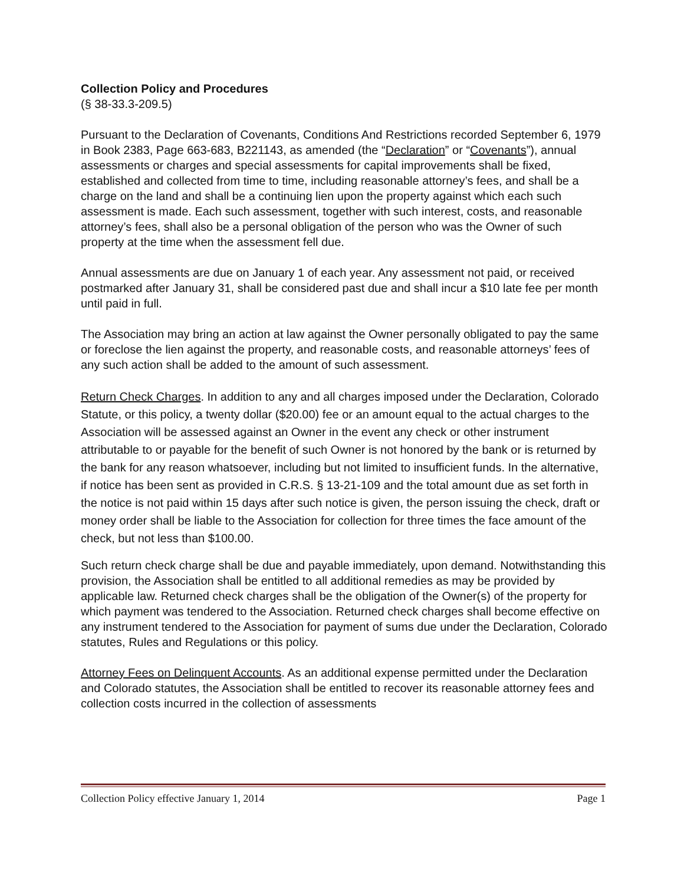Collection Policy and Procedures
(§ 38-33.3-209.5)
Pursuant to the Declaration of Covenants, Conditions And Restrictions recorded September 6, 1979 in Book 2383, Page 663-683, B221143, as amended (the “Declaration” or “Covenants”), annual assessments or charges and special assessments for capital improvements shall be fixed, established and collected from time to time, including reasonable attorney’s fees, and shall be a charge on the land and shall be a continuing lien upon the property against which each such assessment is made. Each such assessment, together with such interest, costs, and reasonable attorney’s fees, shall also be a personal obligation of the person who was the Owner of such property at the time when the assessment fell due.
Annual assessments are due on January 1 of each year. Any assessment not paid, or received postmarked after January 31, shall be considered past due and shall incur a $10 late fee per month until paid in full.
The Association may bring an action at law against the Owner personally obligated to pay the same or foreclose the lien against the property, and reasonable costs, and reasonable attorneys’ fees of any such action shall be added to the amount of such assessment.
Return Check Charges. In addition to any and all charges imposed under the Declaration, Colorado Statute, or this policy, a twenty dollar ($20.00) fee or an amount equal to the actual charges to the Association will be assessed against an Owner in the event any check or other instrument attributable to or payable for the benefit of such Owner is not honored by the bank or is returned by the bank for any reason whatsoever, including but not limited to insufficient funds. In the alternative, if notice has been sent as provided in C.R.S. § 13-21-109 and the total amount due as set forth in the notice is not paid within 15 days after such notice is given, the person issuing the check, draft or money order shall be liable to the Association for collection for three times the face amount of the check, but not less than $100.00.
Such return check charge shall be due and payable immediately, upon demand. Notwithstanding this provision, the Association shall be entitled to all additional remedies as may be provided by applicable law. Returned check charges shall be the obligation of the Owner(s) of the property for which payment was tendered to the Association. Returned check charges shall become effective on any instrument tendered to the Association for payment of sums due under the Declaration, Colorado statutes, Rules and Regulations or this policy.
Attorney Fees on Delinquent Accounts. As an additional expense permitted under the Declaration and Colorado statutes, the Association shall be entitled to recover its reasonable attorney fees and collection costs incurred in the collection of assessments
Collection Policy effective January 1, 2014 Page 1